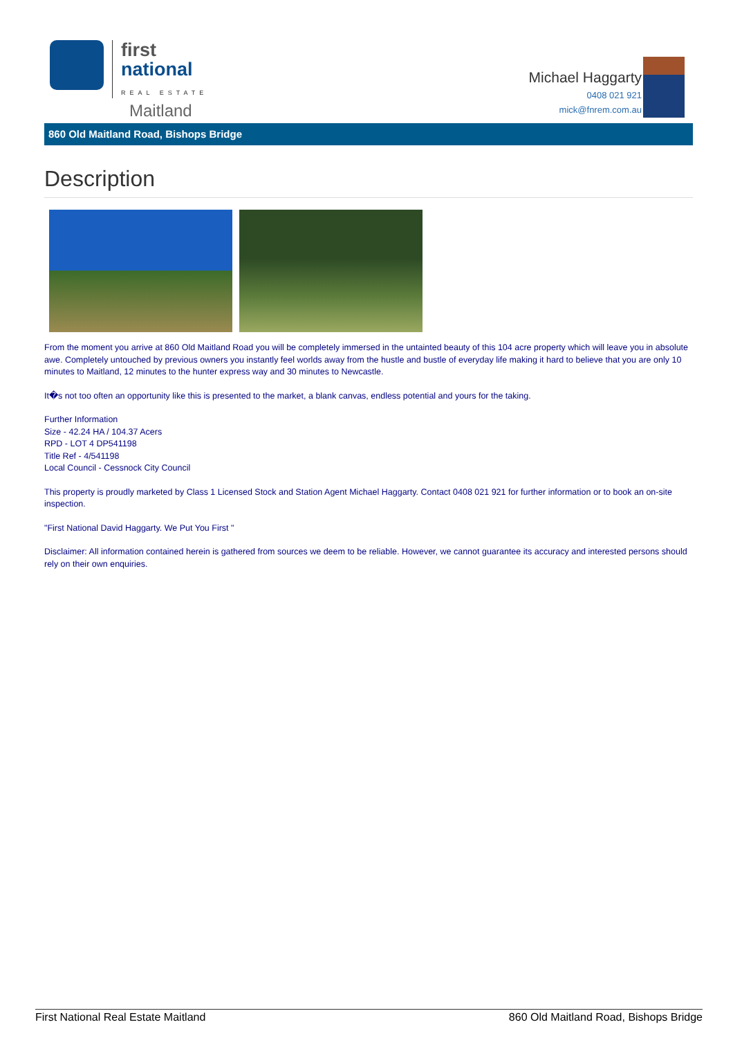first
national
REAL ESTATE
Maitland
Michael Haggarty
0408 021 921
mick@fnrem.com.au
860 Old Maitland Road, Bishops Bridge
Description
From the moment you arrive at 860 Old Maitland Road you will be completely immersed in the untainted beauty of this 104 acre property which will leave you in absolute awe. Completely untouched by previous owners you instantly feel worlds away from the hustle and bustle of everyday life making it hard to believe that you are only 10 minutes to Maitland, 12 minutes to the hunter express way and 30 minutes to Newcastle.
It�s not too often an opportunity like this is presented to the market, a blank canvas, endless potential and yours for the taking.
Further Information
Size - 42.24 HA / 104.37 Acers
RPD - LOT 4 DP541198
Title Ref - 4/541198
Local Council - Cessnock City Council
This property is proudly marketed by Class 1 Licensed Stock and Station Agent Michael Haggarty. Contact 0408 021 921 for further information or to book an on-site inspection.
"First National David Haggarty. We Put You First "
Disclaimer: All information contained herein is gathered from sources we deem to be reliable. However, we cannot guarantee its accuracy and interested persons should rely on their own enquiries.
First National Real Estate Maitland 860 Old Maitland Road, Bishops Bridge